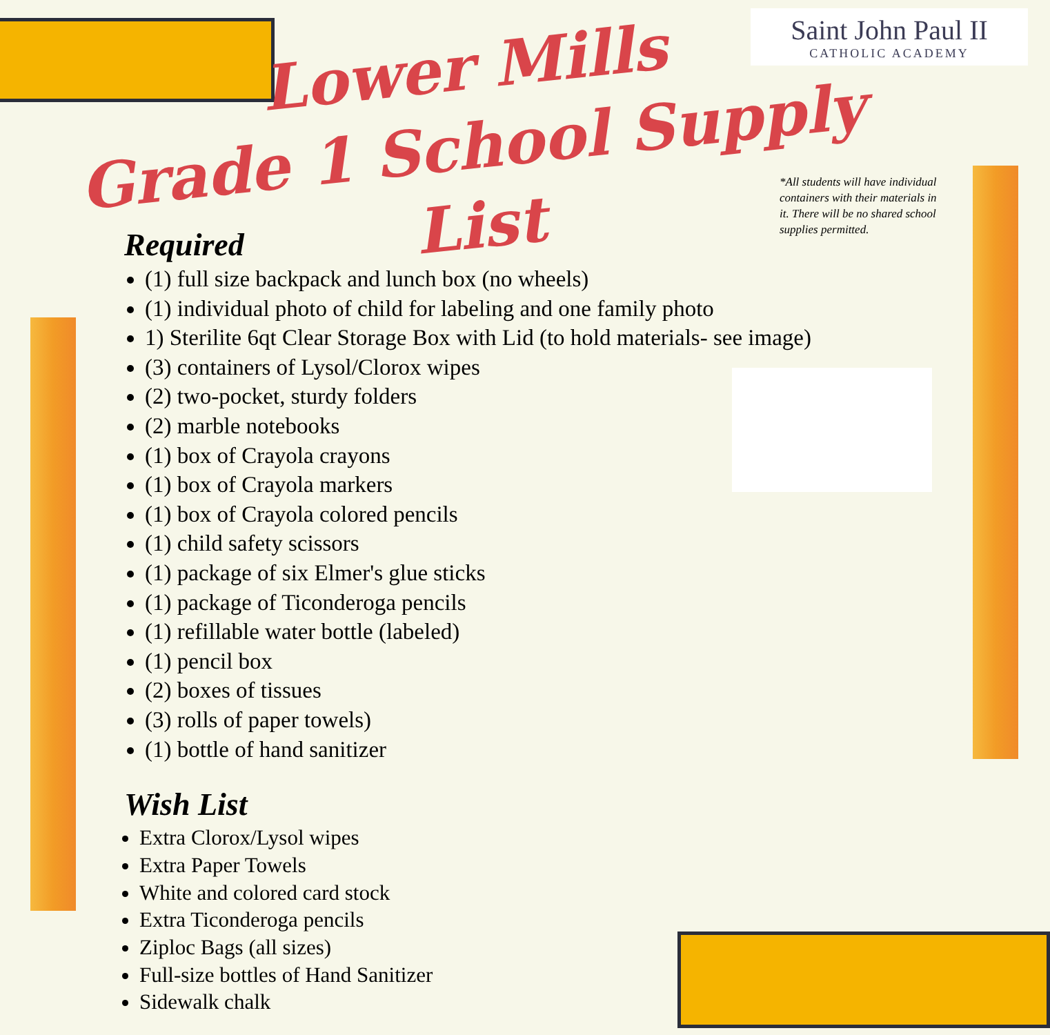Saint John Paul II
CATHOLIC ACADEMY
Lower Mills
Grade 1 School Supply List
*All students will have individual containers with their materials in it. There will be no shared school supplies permitted.
Required
(1) full size backpack and lunch box (no wheels)
(1) individual photo of child for labeling and one family photo
1) Sterilite 6qt Clear Storage Box with Lid (to hold materials- see image)
(3) containers of Lysol/Clorox wipes
(2) two-pocket, sturdy folders
(2) marble notebooks
(1) box of Crayola crayons
(1) box of Crayola markers
(1) box of Crayola colored pencils
(1) child safety scissors
(1) package of six Elmer's glue sticks
(1) package of Ticonderoga pencils
(1) refillable water bottle (labeled)
(1) pencil box
(2) boxes of tissues
(3) rolls of paper towels)
(1) bottle of hand sanitizer
Wish List
Extra Clorox/Lysol wipes
Extra Paper Towels
White and colored card stock
Extra Ticonderoga pencils
Ziploc Bags (all sizes)
Full-size bottles of Hand Sanitizer
Sidewalk chalk